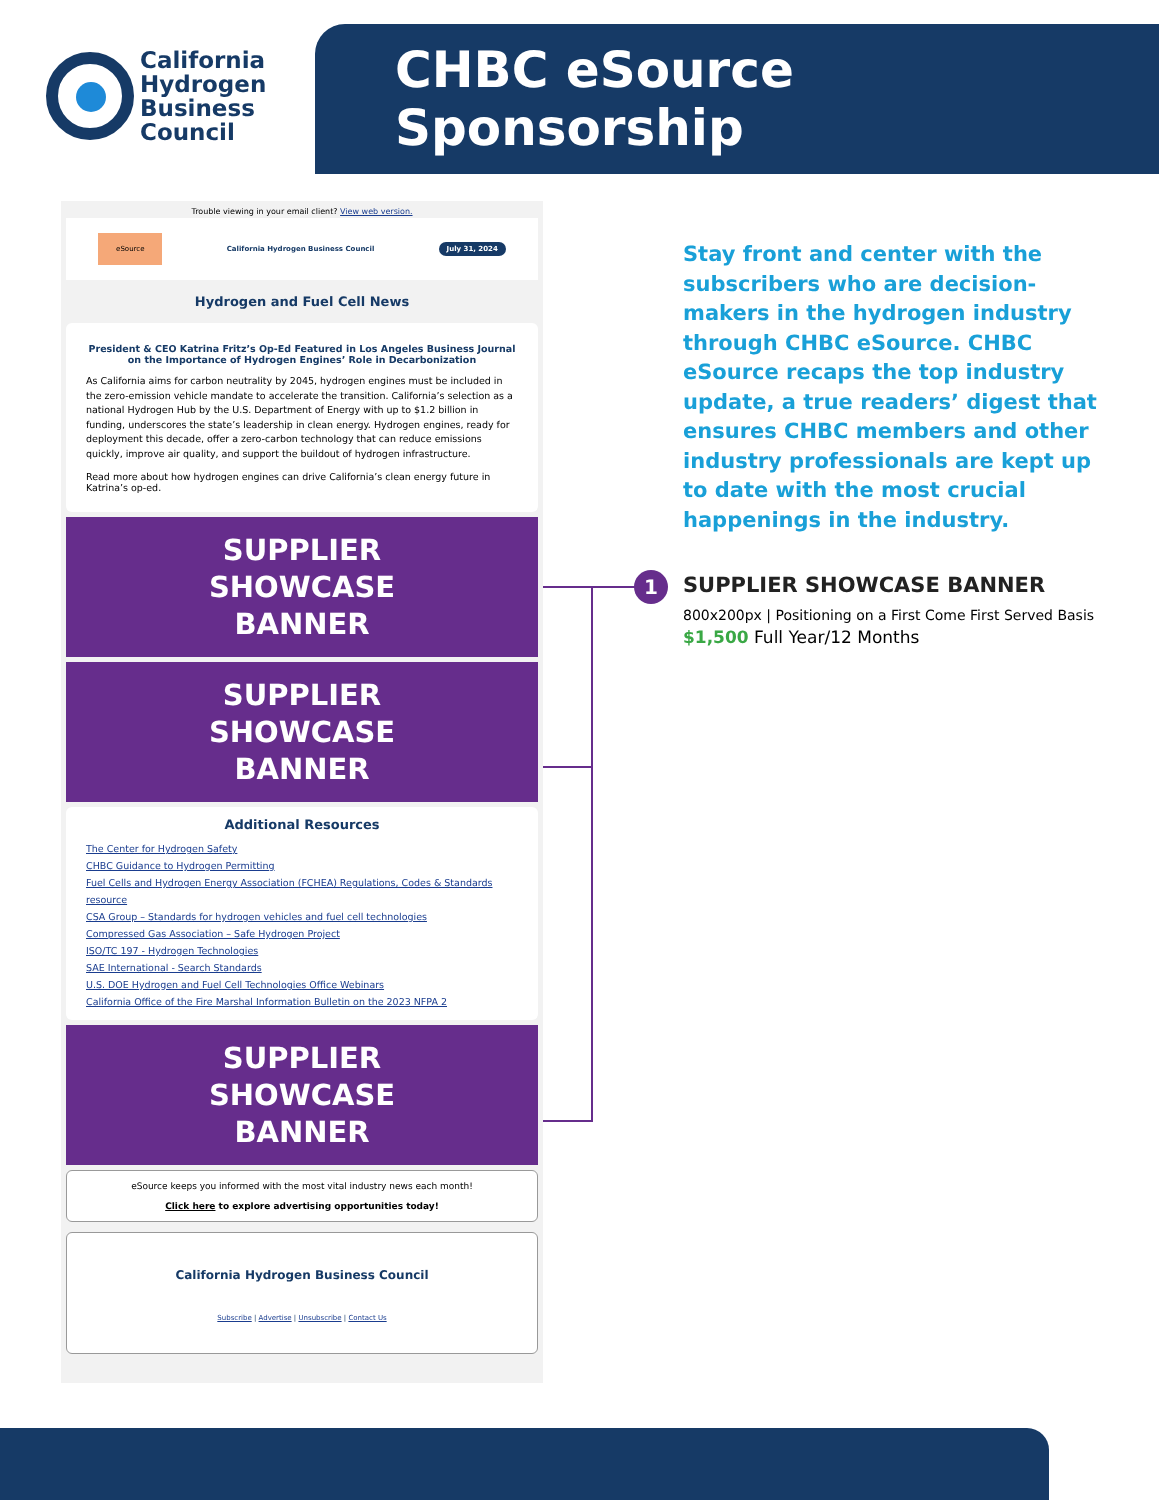California
Hydrogen
Business
Council
CHBC eSource Sponsorship
Trouble viewing in your email client? View web version.
eSource California Hydrogen Business Council July 31, 2024
Hydrogen and Fuel Cell News
President & CEO Katrina Fritz’s Op-Ed Featured in Los Angeles Business Journal on the Importance of Hydrogen Engines’ Role in Decarbonization
As California aims for carbon neutrality by 2045, hydrogen engines must be included in the zero-emission vehicle mandate to accelerate the transition. California’s selection as a national Hydrogen Hub by the U.S. Department of Energy with up to $1.2 billion in funding, underscores the state’s leadership in clean energy. Hydrogen engines, ready for deployment this decade, offer a zero-carbon technology that can reduce emissions quickly, improve air quality, and support the buildout of hydrogen infrastructure.
Read more about how hydrogen engines can drive California’s clean energy future in Katrina’s op-ed.
SUPPLIER
SHOWCASE
BANNER
SUPPLIER
SHOWCASE
BANNER
Additional Resources
The Center for Hydrogen Safety
CHBC Guidance to Hydrogen Permitting
Fuel Cells and Hydrogen Energy Association (FCHEA) Regulations, Codes & Standards resource
CSA Group – Standards for hydrogen vehicles and fuel cell technologies
Compressed Gas Association – Safe Hydrogen Project
ISO/TC 197 - Hydrogen Technologies
SAE International - Search Standards
U.S. DOE Hydrogen and Fuel Cell Technologies Office Webinars
California Office of the Fire Marshal Information Bulletin on the 2023 NFPA 2
SUPPLIER
SHOWCASE
BANNER
eSource keeps you informed with the most vital industry news each month!
Click here to explore advertising opportunities today!
California Hydrogen Business Council
Subscribe | Advertise | Unsubscribe | Contact Us
1
Stay front and center with the subscribers who are decision-makers in the hydrogen industry through CHBC eSource. CHBC eSource recaps the top industry update, a true readers’ digest that ensures CHBC members and other industry professionals are kept up to date with the most crucial happenings in the industry.
SUPPLIER SHOWCASE BANNER
800x200px | Positioning on a First Come First Served Basis
$1,500 Full Year/12 Months